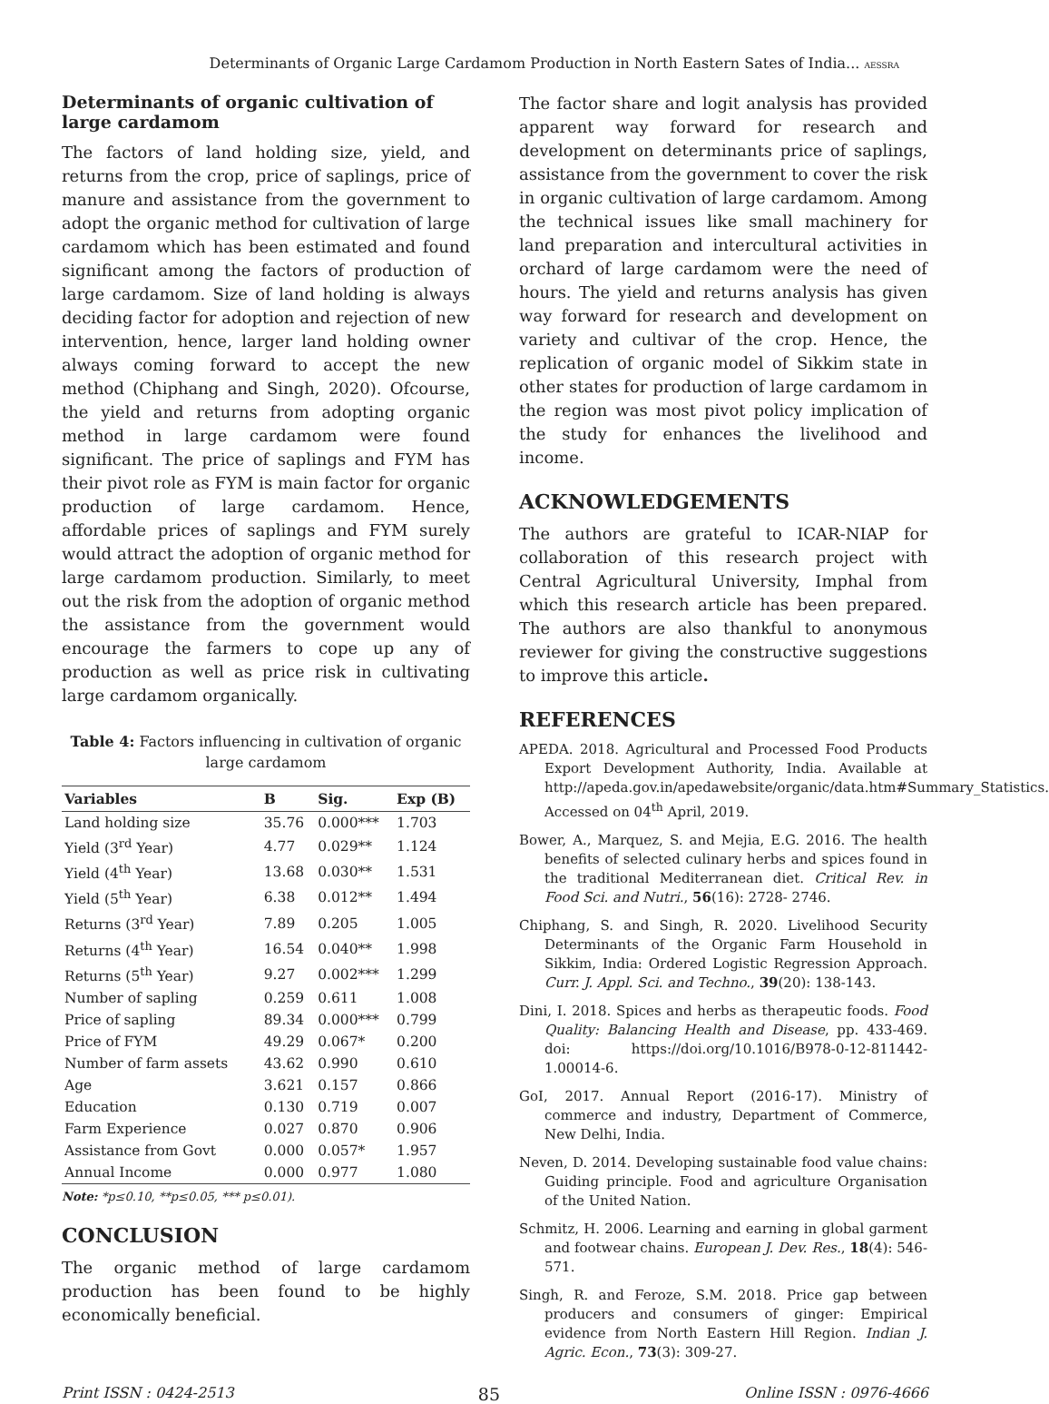Determinants of Organic Large Cardamom Production in North Eastern Sates of India... AESSRA
Determinants of organic cultivation of large cardamom
The factors of land holding size, yield, and returns from the crop, price of saplings, price of manure and assistance from the government to adopt the organic method for cultivation of large cardamom which has been estimated and found significant among the factors of production of large cardamom. Size of land holding is always deciding factor for adoption and rejection of new intervention, hence, larger land holding owner always coming forward to accept the new method (Chiphang and Singh, 2020). Ofcourse, the yield and returns from adopting organic method in large cardamom were found significant. The price of saplings and FYM has their pivot role as FYM is main factor for organic production of large cardamom. Hence, affordable prices of saplings and FYM surely would attract the adoption of organic method for large cardamom production. Similarly, to meet out the risk from the adoption of organic method the assistance from the government would encourage the farmers to cope up any of production as well as price risk in cultivating large cardamom organically.
Table 4: Factors influencing in cultivation of organic large cardamom
| Variables | B | Sig. | Exp (B) |
| --- | --- | --- | --- |
| Land holding size | 35.76 | 0.000*** | 1.703 |
| Yield (3<sup>rd</sup> Year) | 4.77 | 0.029** | 1.124 |
| Yield (4<sup>th</sup> Year) | 13.68 | 0.030** | 1.531 |
| Yield (5<sup>th</sup> Year) | 6.38 | 0.012** | 1.494 |
| Returns (3<sup>rd</sup> Year) | 7.89 | 0.205 | 1.005 |
| Returns (4<sup>th</sup> Year) | 16.54 | 0.040** | 1.998 |
| Returns (5<sup>th</sup> Year) | 9.27 | 0.002*** | 1.299 |
| Number of sapling | 0.259 | 0.611 | 1.008 |
| Price of sapling | 89.34 | 0.000*** | 0.799 |
| Price of FYM | 49.29 | 0.067* | 0.200 |
| Number of farm assets | 43.62 | 0.990 | 0.610 |
| Age | 3.621 | 0.157 | 0.866 |
| Education | 0.130 | 0.719 | 0.007 |
| Farm Experience | 0.027 | 0.870 | 0.906 |
| Assistance from Govt | 0.000 | 0.057* | 1.957 |
| Annual Income | 0.000 | 0.977 | 1.080 |
Note: *p≤0.10, **p≤0.05, *** p≤0.01).
CONCLUSION
The organic method of large cardamom production has been found to be highly economically beneficial.
The factor share and logit analysis has provided apparent way forward for research and development on determinants price of saplings, assistance from the government to cover the risk in organic cultivation of large cardamom. Among the technical issues like small machinery for land preparation and intercultural activities in orchard of large cardamom were the need of hours. The yield and returns analysis has given way forward for research and development on variety and cultivar of the crop. Hence, the replication of organic model of Sikkim state in other states for production of large cardamom in the region was most pivot policy implication of the study for enhances the livelihood and income.
ACKNOWLEDGEMENTS
The authors are grateful to ICAR-NIAP for collaboration of this research project with Central Agricultural University, Imphal from which this research article has been prepared. The authors are also thankful to anonymous reviewer for giving the constructive suggestions to improve this article.
REFERENCES
APEDA. 2018. Agricultural and Processed Food Products Export Development Authority, India. Available at http://apeda.gov.in/apedawebsite/organic/data.htm#Summary_Statistics. Accessed on 04<sup>th</sup> April, 2019.
Bower, A., Marquez, S. and Mejia, E.G. 2016. The health benefits of selected culinary herbs and spices found in the traditional Mediterranean diet. Critical Rev. in Food Sci. and Nutri., 56(16): 2728- 2746.
Chiphang, S. and Singh, R. 2020. Livelihood Security Determinants of the Organic Farm Household in Sikkim, India: Ordered Logistic Regression Approach. Curr. J. Appl. Sci. and Techno., 39(20): 138-143.
Dini, I. 2018. Spices and herbs as therapeutic foods. Food Quality: Balancing Health and Disease, pp. 433-469. doi: https://doi.org/10.1016/B978-0-12-811442-1.00014-6.
GoI, 2017. Annual Report (2016-17). Ministry of commerce and industry, Department of Commerce, New Delhi, India.
Neven, D. 2014. Developing sustainable food value chains: Guiding principle. Food and agriculture Organisation of the United Nation.
Schmitz, H. 2006. Learning and earning in global garment and footwear chains. European J. Dev. Res., 18(4): 546-571.
Singh, R. and Feroze, S.M. 2018. Price gap between producers and consumers of ginger: Empirical evidence from North Eastern Hill Region. Indian J. Agric. Econ., 73(3): 309-27.
Print ISSN : 0424-2513 85 Online ISSN : 0976-4666